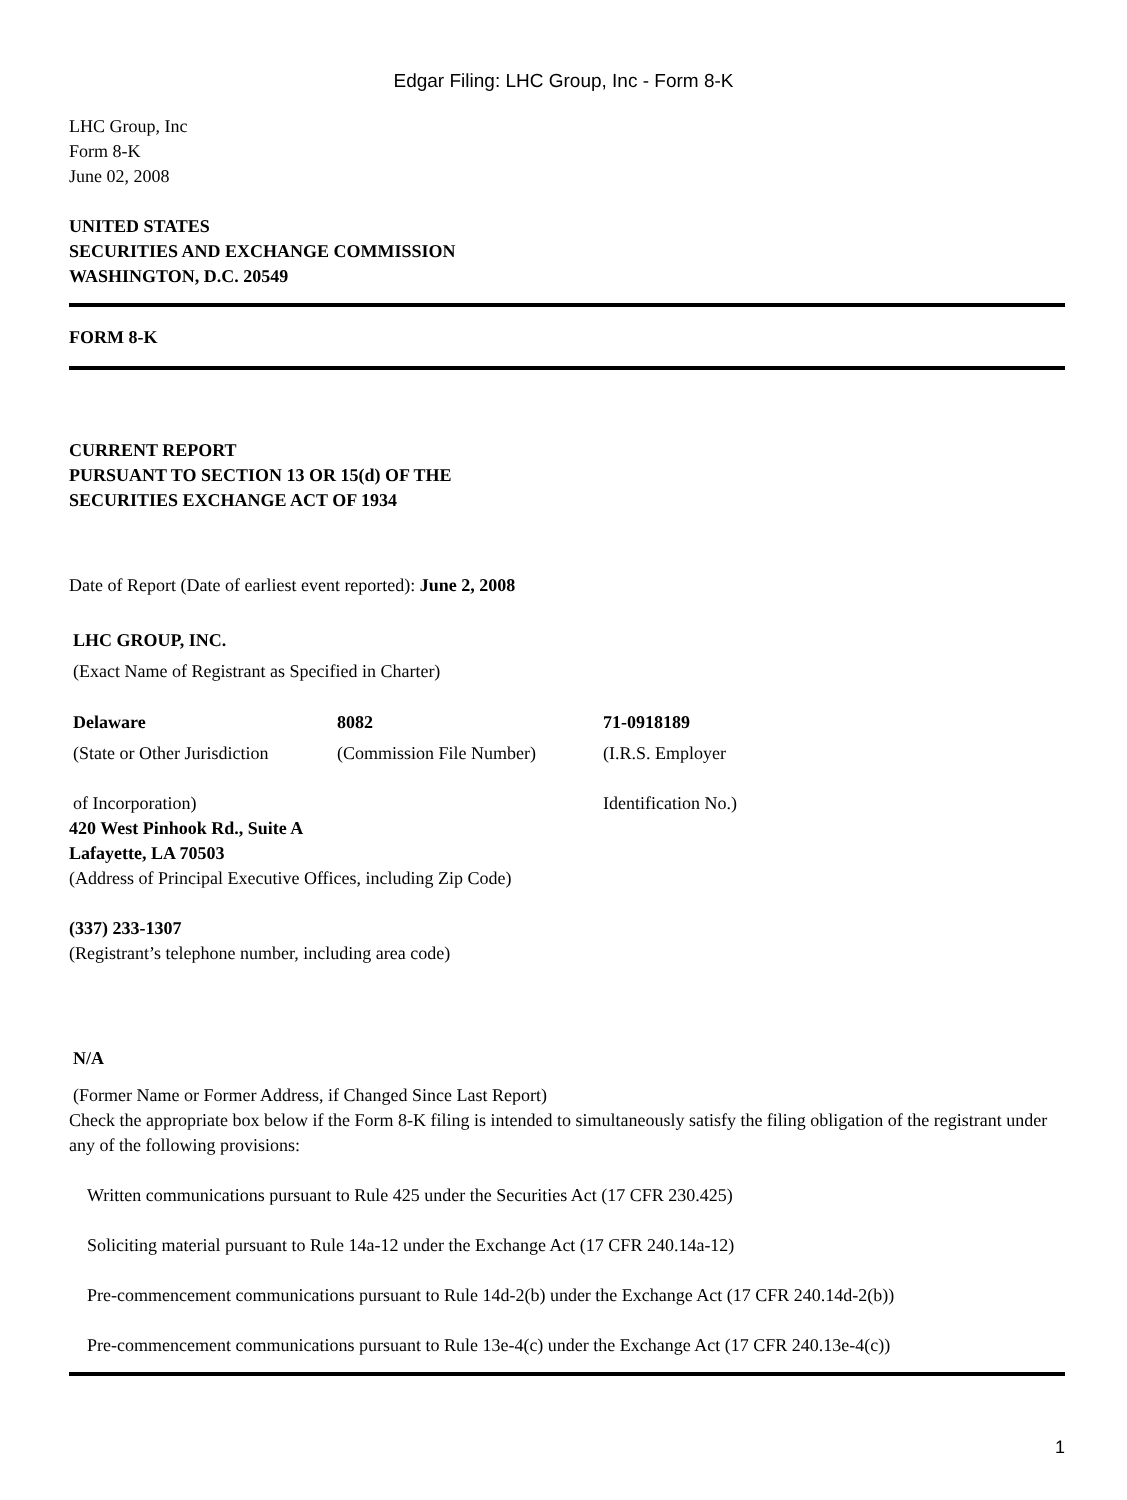Edgar Filing: LHC Group, Inc - Form 8-K
LHC Group, Inc
Form 8-K
June 02, 2008
UNITED STATES
SECURITIES AND EXCHANGE COMMISSION
WASHINGTON, D.C. 20549
FORM 8-K
CURRENT REPORT
PURSUANT TO SECTION 13 OR 15(d) OF THE
SECURITIES EXCHANGE ACT OF 1934
Date of Report (Date of earliest event reported): June 2, 2008
LHC GROUP, INC.
(Exact Name of Registrant as Specified in Charter)
| Delaware | 8082 | 71-0918189 |
| (State or Other Jurisdiction | (Commission File Number) | (I.R.S. Employer |
| of Incorporation) | | Identification No.) |
420 West Pinhook Rd., Suite A
Lafayette, LA 70503
(Address of Principal Executive Offices, including Zip Code)
(337) 233-1307
(Registrant’s telephone number, including area code)
N/A
(Former Name or Former Address, if Changed Since Last Report)
Check the appropriate box below if the Form 8-K filing is intended to simultaneously satisfy the filing obligation of the registrant under any of the following provisions:
Written communications pursuant to Rule 425 under the Securities Act (17 CFR 230.425)
Soliciting material pursuant to Rule 14a-12 under the Exchange Act (17 CFR 240.14a-12)
Pre-commencement communications pursuant to Rule 14d-2(b) under the Exchange Act (17 CFR 240.14d-2(b))
Pre-commencement communications pursuant to Rule 13e-4(c) under the Exchange Act (17 CFR 240.13e-4(c))
1